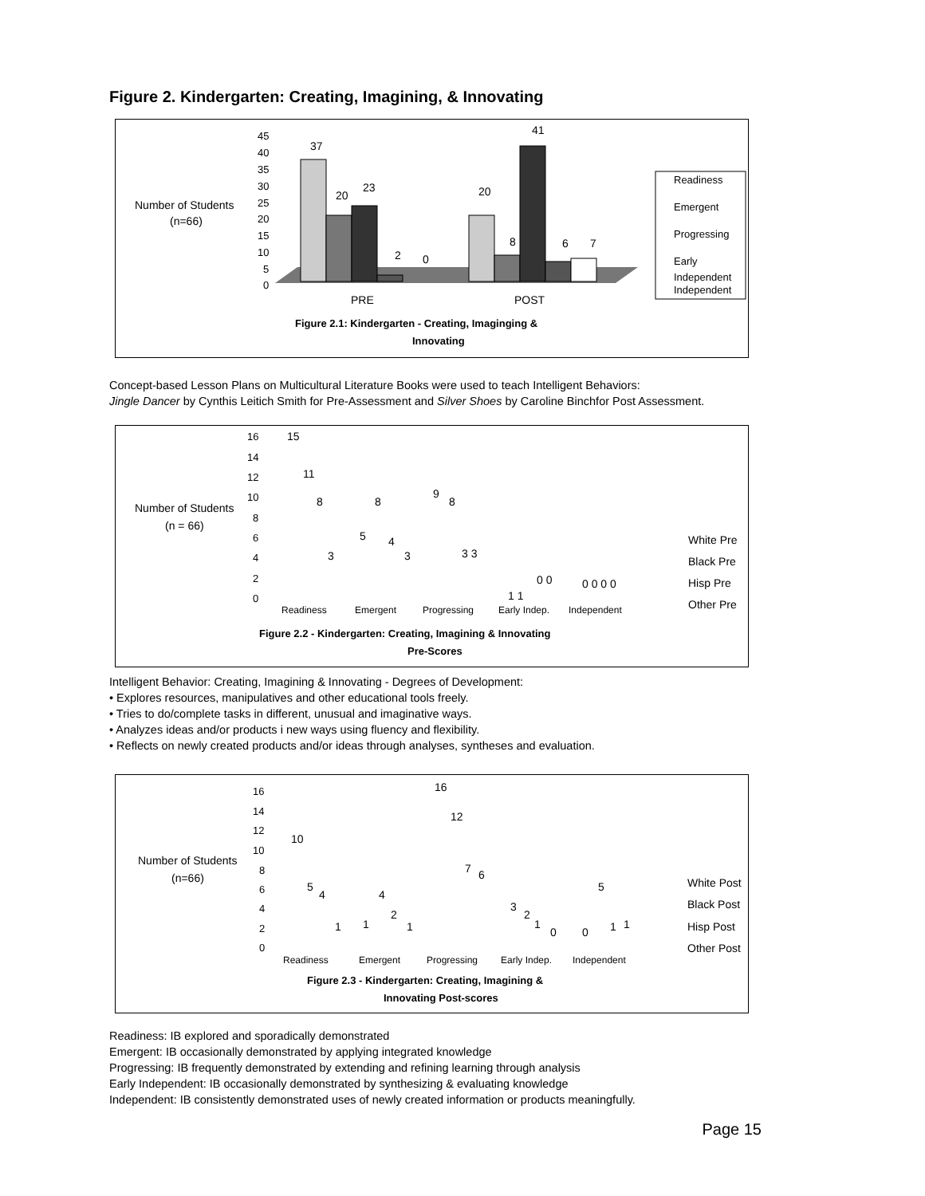Figure 2. Kindergarten: Creating, Imagining, & Innovating
Number of Students
(n=66)
45
40
35
30
25
20
15
10
5
0
37
20
23
2
0
20
8
41
6
7
PRE
POST
Figure 2.1: Kindergarten - Creating, Imaginging &
Innovating
Readiness
Emergent
Progressing
Early
Independent
Independent
Concept-based Lesson Plans on Multicultural Literature Books were used to teach Intelligent Behaviors:
Jingle Dancer by Cynthis Leitich Smith for Pre-Assessment and Silver Shoes by Caroline Binchfor Post Assessment.
Number of Students
(n = 66)
16
14
12
10
8
6
4
2
0
15
11
8
3
8
5
4
3
9
8
3 3
1 1
0 0
0 0 0 0
Readiness
Emergent
Progressing
Early Indep.
Independent
Figure 2.2 - Kindergarten: Creating, Imagining & Innovating
Pre-Scores
White Pre
Black Pre
Hisp Pre
Other Pre
Intelligent Behavior: Creating, Imagining & Innovating - Degrees of Development:
• Explores resources, manipulatives and other educational tools freely.
• Tries to do/complete tasks in different, unusual and imaginative ways.
• Analyzes ideas and/or products i new ways using fluency and flexibility.
• Reflects on newly created products and/or ideas through analyses, syntheses and evaluation.
Number of Students
(n=66)
16
14
12
10
8
6
4
2
0
10
5
4
1
1
4
2
1
16
12
7
6
3
2
1
0
0
5
1
1
Readiness
Emergent
Progressing
Early Indep.
Independent
Figure 2.3 - Kindergarten: Creating, Imagining &
Innovating Post-scores
White Post
Black Post
Hisp Post
Other Post
Readiness: IB explored and sporadically demonstrated
Emergent: IB occasionally demonstrated by applying integrated knowledge
Progressing: IB frequently demonstrated by extending and refining learning through analysis
Early Independent: IB occasionally demonstrated by synthesizing & evaluating knowledge
Independent: IB consistently demonstrated uses of newly created information or products meaningfully.
Page 15